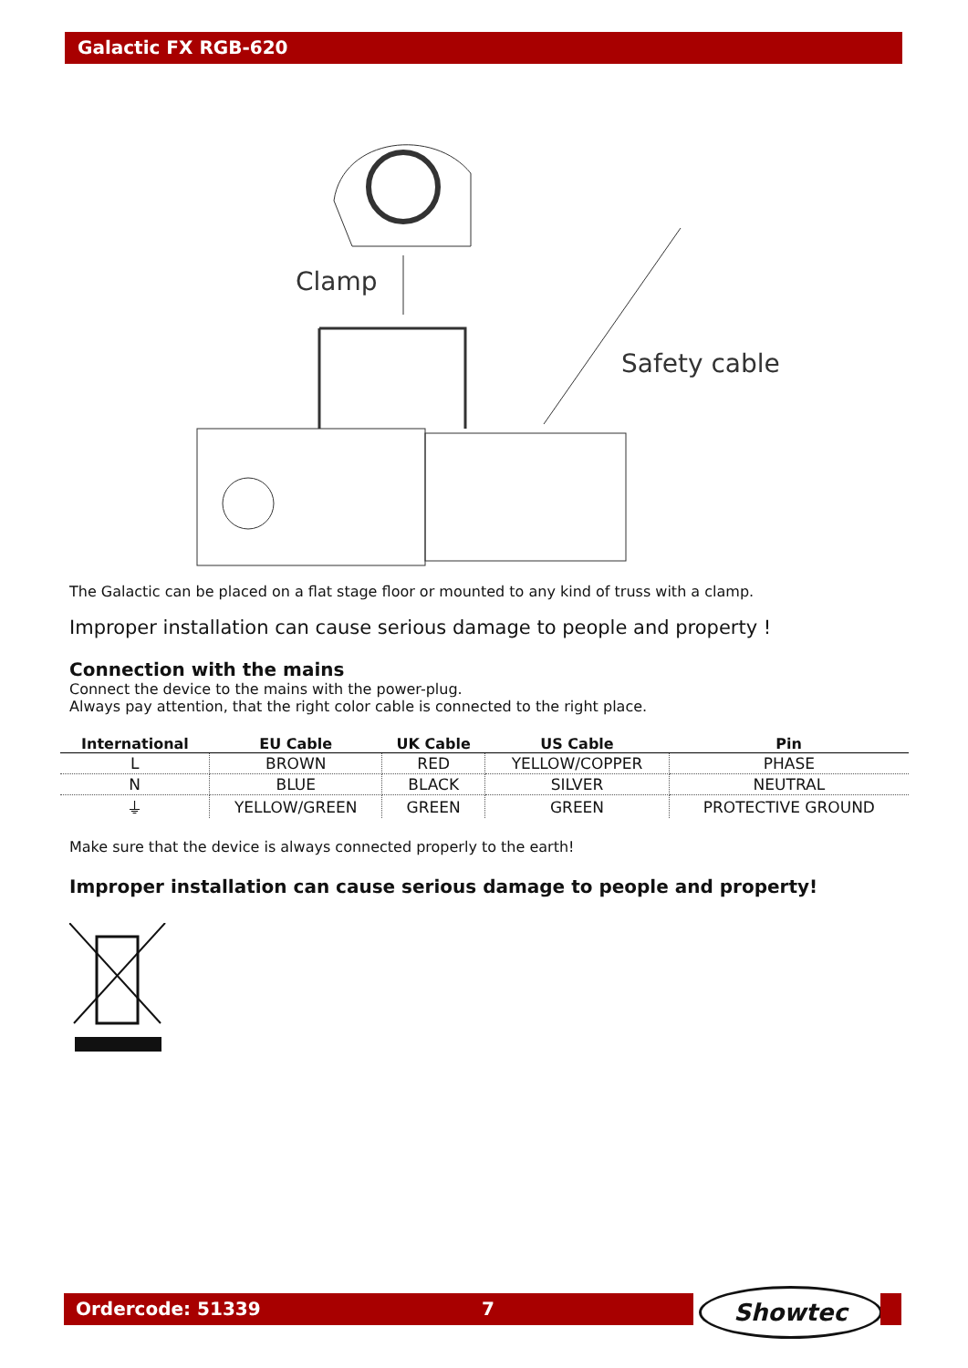Galactic FX RGB-620
Clamp
Safety cable
The Galactic can be placed on a flat stage floor or mounted to any kind of truss with a clamp.
Improper installation can cause serious damage to people and property !
Connection with the mains
Connect the device to the mains with the power-plug.
Always pay attention, that the right color cable is connected to the right place.
| International | EU Cable | UK Cable | US Cable | Pin |
| --- | --- | --- | --- | --- |
| L | BROWN | RED | YELLOW/COPPER | PHASE |
| N | BLUE | BLACK | SILVER | NEUTRAL |
| ⏚ | YELLOW/GREEN | GREEN | GREEN | PROTECTIVE GROUND |
Make sure that the device is always connected properly to the earth!
Improper installation can cause serious damage to people and property!
Ordercode: 51339 7 Showtec